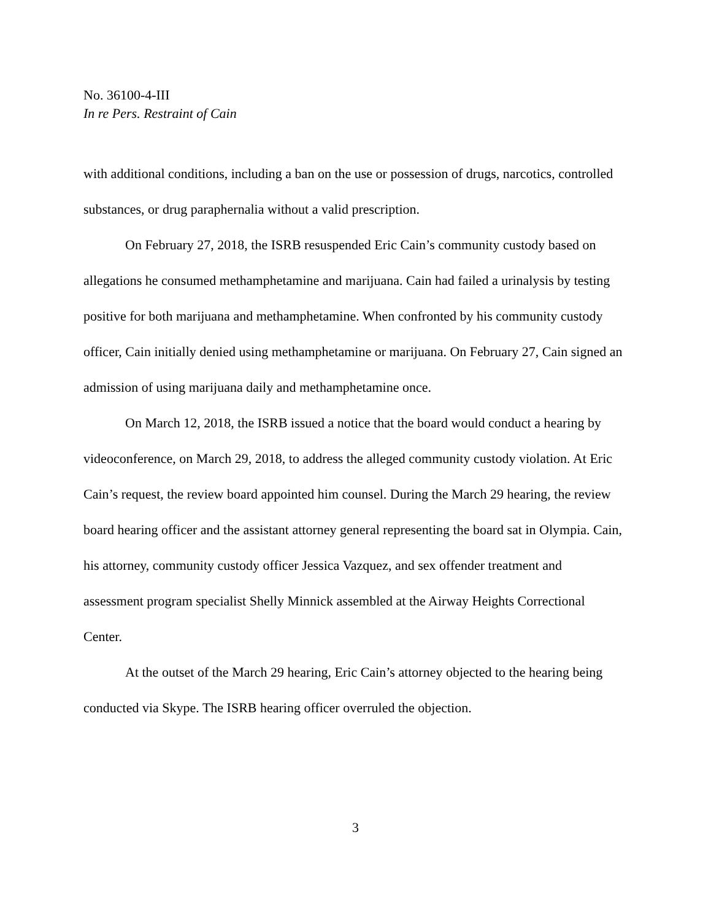No. 36100-4-III
In re Pers. Restraint of Cain
with additional conditions, including a ban on the use or possession of drugs, narcotics, controlled substances, or drug paraphernalia without a valid prescription.
On February 27, 2018, the ISRB resuspended Eric Cain’s community custody based on allegations he consumed methamphetamine and marijuana. Cain had failed a urinalysis by testing positive for both marijuana and methamphetamine. When confronted by his community custody officer, Cain initially denied using methamphetamine or marijuana. On February 27, Cain signed an admission of using marijuana daily and methamphetamine once.
On March 12, 2018, the ISRB issued a notice that the board would conduct a hearing by videoconference, on March 29, 2018, to address the alleged community custody violation. At Eric Cain’s request, the review board appointed him counsel. During the March 29 hearing, the review board hearing officer and the assistant attorney general representing the board sat in Olympia. Cain, his attorney, community custody officer Jessica Vazquez, and sex offender treatment and assessment program specialist Shelly Minnick assembled at the Airway Heights Correctional Center.
At the outset of the March 29 hearing, Eric Cain’s attorney objected to the hearing being conducted via Skype. The ISRB hearing officer overruled the objection.
3